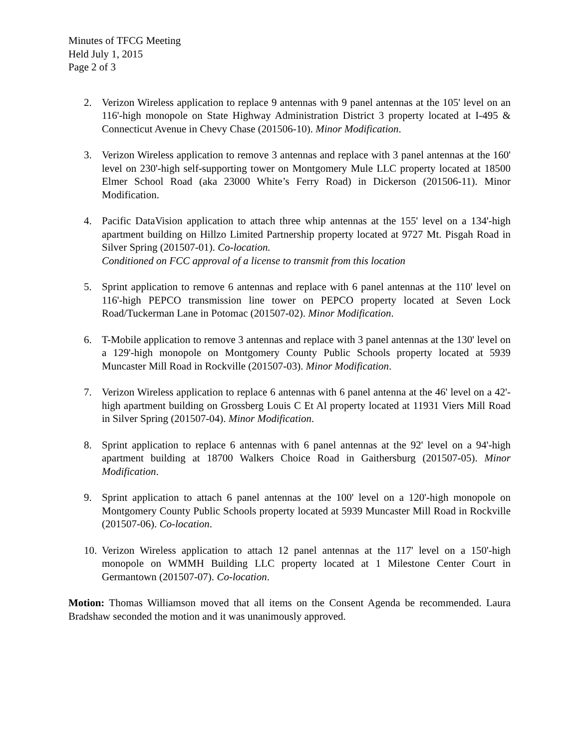Minutes of TFCG Meeting
Held July 1, 2015
Page 2 of 3
2. Verizon Wireless application to replace 9 antennas with 9 panel antennas at the 105' level on an 116'-high monopole on State Highway Administration District 3 property located at I-495 & Connecticut Avenue in Chevy Chase (201506-10). Minor Modification.
3. Verizon Wireless application to remove 3 antennas and replace with 3 panel antennas at the 160' level on 230'-high self-supporting tower on Montgomery Mule LLC property located at 18500 Elmer School Road (aka 23000 White’s Ferry Road) in Dickerson (201506-11). Minor Modification.
4. Pacific DataVision application to attach three whip antennas at the 155' level on a 134'-high apartment building on Hillzo Limited Partnership property located at 9727 Mt. Pisgah Road in Silver Spring (201507-01). Co-location.
Conditioned on FCC approval of a license to transmit from this location
5. Sprint application to remove 6 antennas and replace with 6 panel antennas at the 110' level on 116'-high PEPCO transmission line tower on PEPCO property located at Seven Lock Road/Tuckerman Lane in Potomac (201507-02). Minor Modification.
6. T-Mobile application to remove 3 antennas and replace with 3 panel antennas at the 130' level on a 129'-high monopole on Montgomery County Public Schools property located at 5939 Muncaster Mill Road in Rockville (201507-03). Minor Modification.
7. Verizon Wireless application to replace 6 antennas with 6 panel antenna at the 46' level on a 42'-high apartment building on Grossberg Louis C Et Al property located at 11931 Viers Mill Road in Silver Spring (201507-04). Minor Modification.
8. Sprint application to replace 6 antennas with 6 panel antennas at the 92' level on a 94'-high apartment building at 18700 Walkers Choice Road in Gaithersburg (201507-05). Minor Modification.
9. Sprint application to attach 6 panel antennas at the 100' level on a 120'-high monopole on Montgomery County Public Schools property located at 5939 Muncaster Mill Road in Rockville (201507-06). Co-location.
10.
Verizon Wireless application to attach 12 panel antennas at the 117' level on a 150'-high monopole on WMMH Building LLC property located at 1 Milestone Center Court in Germantown (201507-07). Co-location.
Motion: Thomas Williamson moved that all items on the Consent Agenda be recommended. Laura Bradshaw seconded the motion and it was unanimously approved.